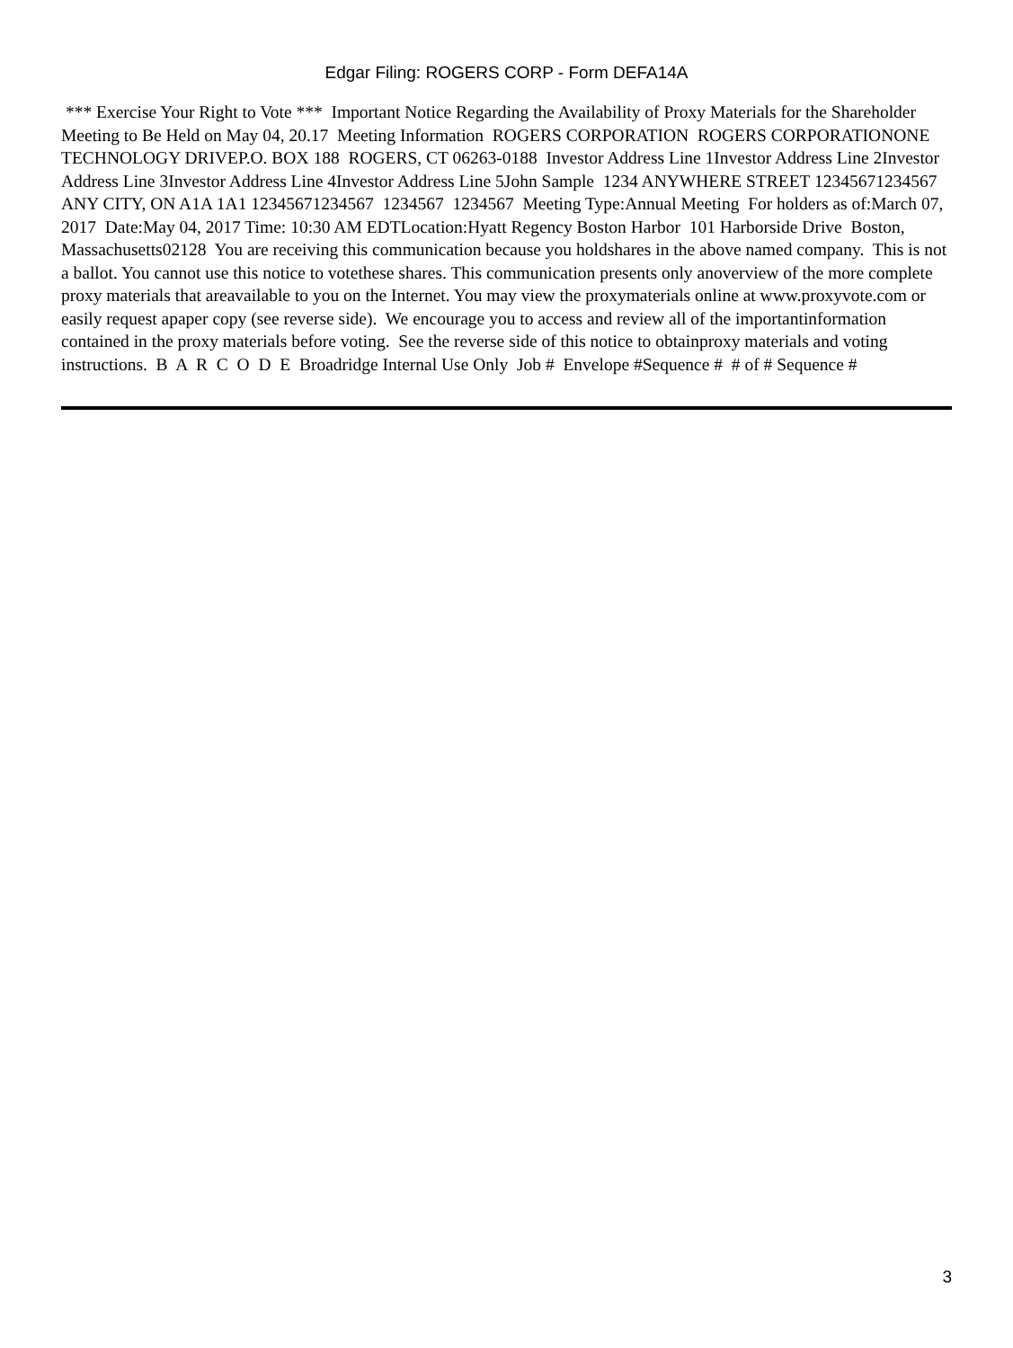Edgar Filing: ROGERS CORP - Form DEFA14A
*** Exercise Your Right to Vote *** Important Notice Regarding the Availability of Proxy Materials for the Shareholder Meeting to Be Held on May 04, 20.17 Meeting Information ROGERS CORPORATION ROGERS CORPORATIONONE TECHNOLOGY DRIVEP.O. BOX 188 ROGERS, CT 06263-0188 Investor Address Line 1Investor Address Line 2Investor Address Line 3Investor Address Line 4Investor Address Line 5John Sample 1234 ANYWHERE STREET 12345671234567 ANY CITY, ON A1A 1A1 12345671234567 1234567 1234567 Meeting Type:Annual Meeting For holders as of:March 07, 2017 Date:May 04, 2017 Time: 10:30 AM EDTLocation:Hyatt Regency Boston Harbor 101 Harborside Drive Boston, Massachusetts02128 You are receiving this communication because you holdshares in the above named company. This is not a ballot. You cannot use this notice to votethese shares. This communication presents only anoverview of the more complete proxy materials that areavailable to you on the Internet. You may view the proxymaterials online at www.proxyvote.com or easily request apaper copy (see reverse side). We encourage you to access and review all of the importantinformation contained in the proxy materials before voting. See the reverse side of this notice to obtainproxy materials and voting instructions. B A R C O D E Broadridge Internal Use Only Job # Envelope #Sequence # # of # Sequence #
3